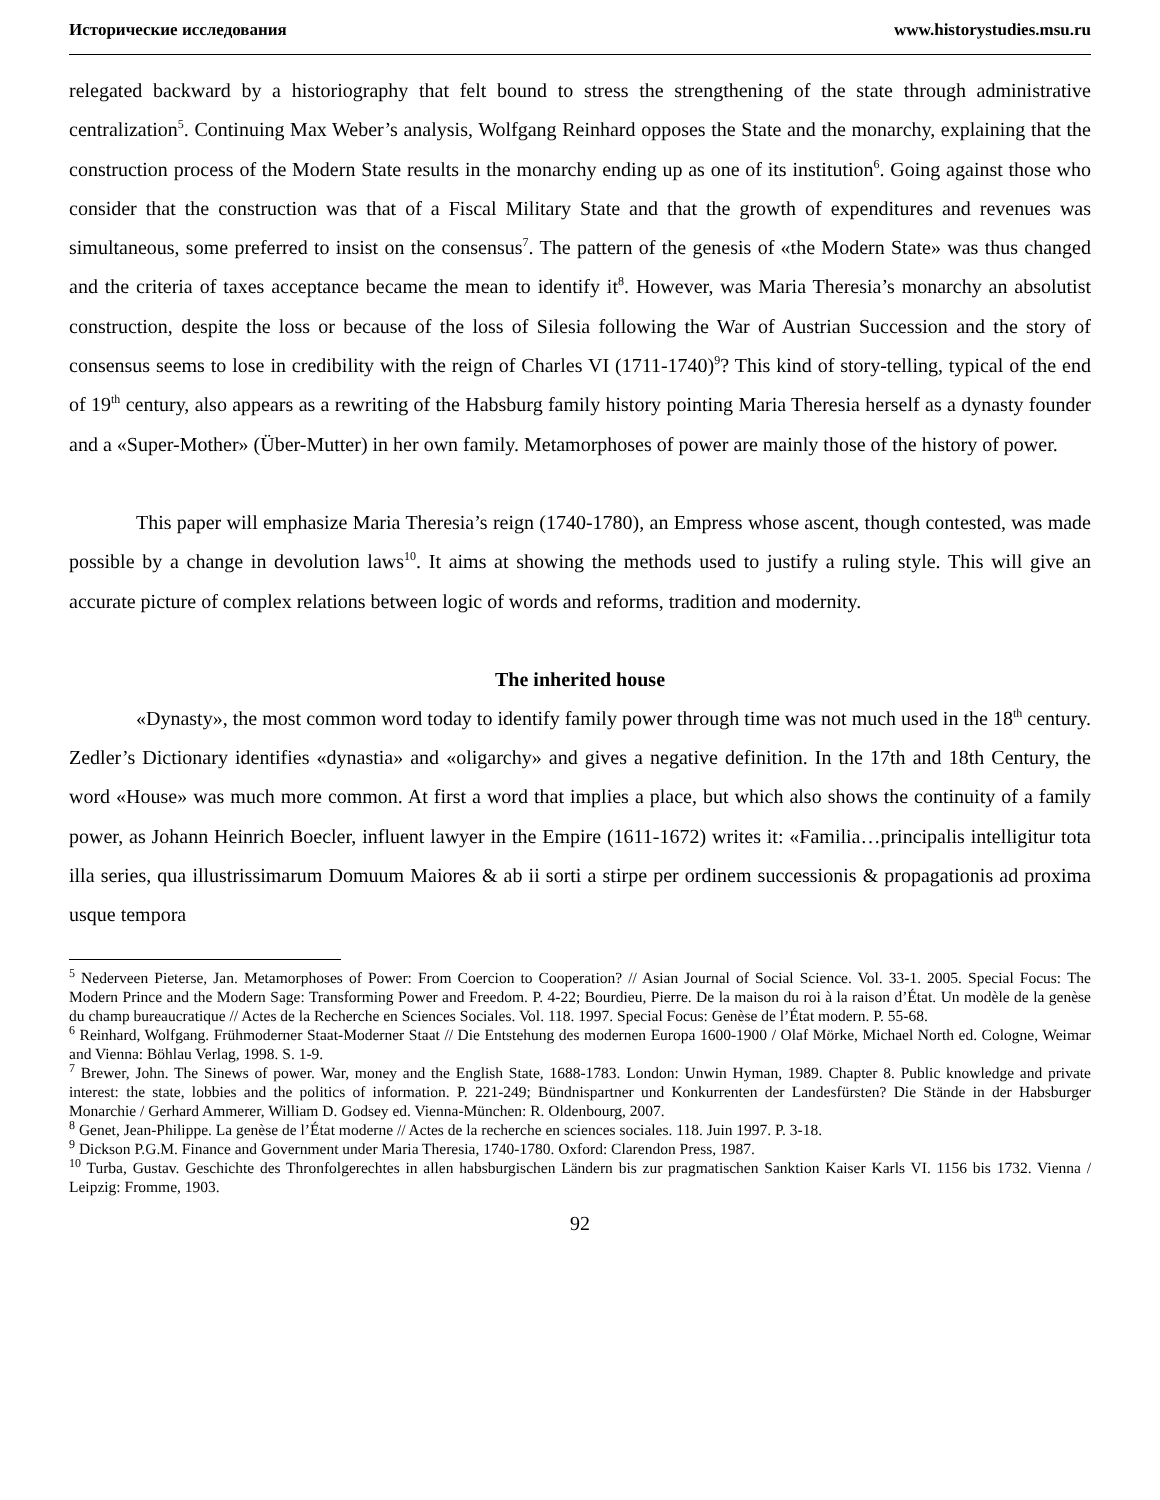Исторические исследования www.historystudies.msu.ru
relegated backward by a historiography that felt bound to stress the strengthening of the state through administrative centralization<sup>5</sup>. Continuing Max Weber’s analysis, Wolfgang Reinhard opposes the State and the monarchy, explaining that the construction process of the Modern State results in the monarchy ending up as one of its institution<sup>6</sup>. Going against those who consider that the construction was that of a Fiscal Military State and that the growth of expenditures and revenues was simultaneous, some preferred to insist on the consensus<sup>7</sup>. The pattern of the genesis of «the Modern State» was thus changed and the criteria of taxes acceptance became the mean to identify it<sup>8</sup>. However, was Maria Theresia’s monarchy an absolutist construction, despite the loss or because of the loss of Silesia following the War of Austrian Succession and the story of consensus seems to lose in credibility with the reign of Charles VI (1711-1740)<sup>9</sup>? This kind of story-telling, typical of the end of 19<sup>th</sup> century, also appears as a rewriting of the Habsburg family history pointing Maria Theresia herself as a dynasty founder and a «Super-Mother» (Über-Mutter) in her own family. Metamorphoses of power are mainly those of the history of power.
This paper will emphasize Maria Theresia’s reign (1740-1780), an Empress whose ascent, though contested, was made possible by a change in devolution laws<sup>10</sup>. It aims at showing the methods used to justify a ruling style. This will give an accurate picture of complex relations between logic of words and reforms, tradition and modernity.
The inherited house
«Dynasty», the most common word today to identify family power through time was not much used in the 18<sup>th</sup> century. Zedler’s Dictionary identifies «dynastia» and «oligarchy» and gives a negative definition. In the 17th and 18th Century, the word «House» was much more common. At first a word that implies a place, but which also shows the continuity of a family power, as Johann Heinrich Boecler, influent lawyer in the Empire (1611-1672) writes it: «Familia…principalis intelligitur tota illa series, qua illustrissimarum Domuum Maiores & ab ii sorti a stirpe per ordinem successionis & propagationis ad proxima usque tempora
<sup>5</sup> Nederveen Pieterse, Jan. Metamorphoses of Power: From Coercion to Cooperation? // Asian Journal of Social Science. Vol. 33-1. 2005. Special Focus: The Modern Prince and the Modern Sage: Transforming Power and Freedom. P. 4-22; Bourdieu, Pierre. De la maison du roi à la raison d’État. Un modèle de la genèse du champ bureaucratique // Actes de la Recherche en Sciences Sociales. Vol. 118. 1997. Special Focus: Genèse de l’État modern. P. 55-68.
<sup>6</sup> Reinhard, Wolfgang. Frühmoderner Staat-Moderner Staat // Die Entstehung des modernen Europa 1600-1900 / Olaf Mörke, Michael North ed. Cologne, Weimar and Vienna: Böhlau Verlag, 1998. S. 1-9.
<sup>7</sup> Brewer, John. The Sinews of power. War, money and the English State, 1688-1783. London: Unwin Hyman, 1989. Chapter 8. Public knowledge and private interest: the state, lobbies and the politics of information. P. 221-249; Bündnispartner und Konkurrenten der Landesfürsten? Die Stände in der Habsburger Monarchie / Gerhard Ammerer, William D. Godsey ed. Vienna-München: R. Oldenbourg, 2007.
<sup>8</sup> Genet, Jean-Philippe. La genèse de l’État moderne // Actes de la recherche en sciences sociales. 118. Juin 1997. P. 3-18.
<sup>9</sup> Dickson P.G.M. Finance and Government under Maria Theresia, 1740-1780. Oxford: Clarendon Press, 1987.
<sup>10</sup> Turba, Gustav. Geschichte des Thronfolgerechtes in allen habsburgischen Ländern bis zur pragmatischen Sanktion Kaiser Karls VI. 1156 bis 1732. Vienna / Leipzig: Fromme, 1903.
92